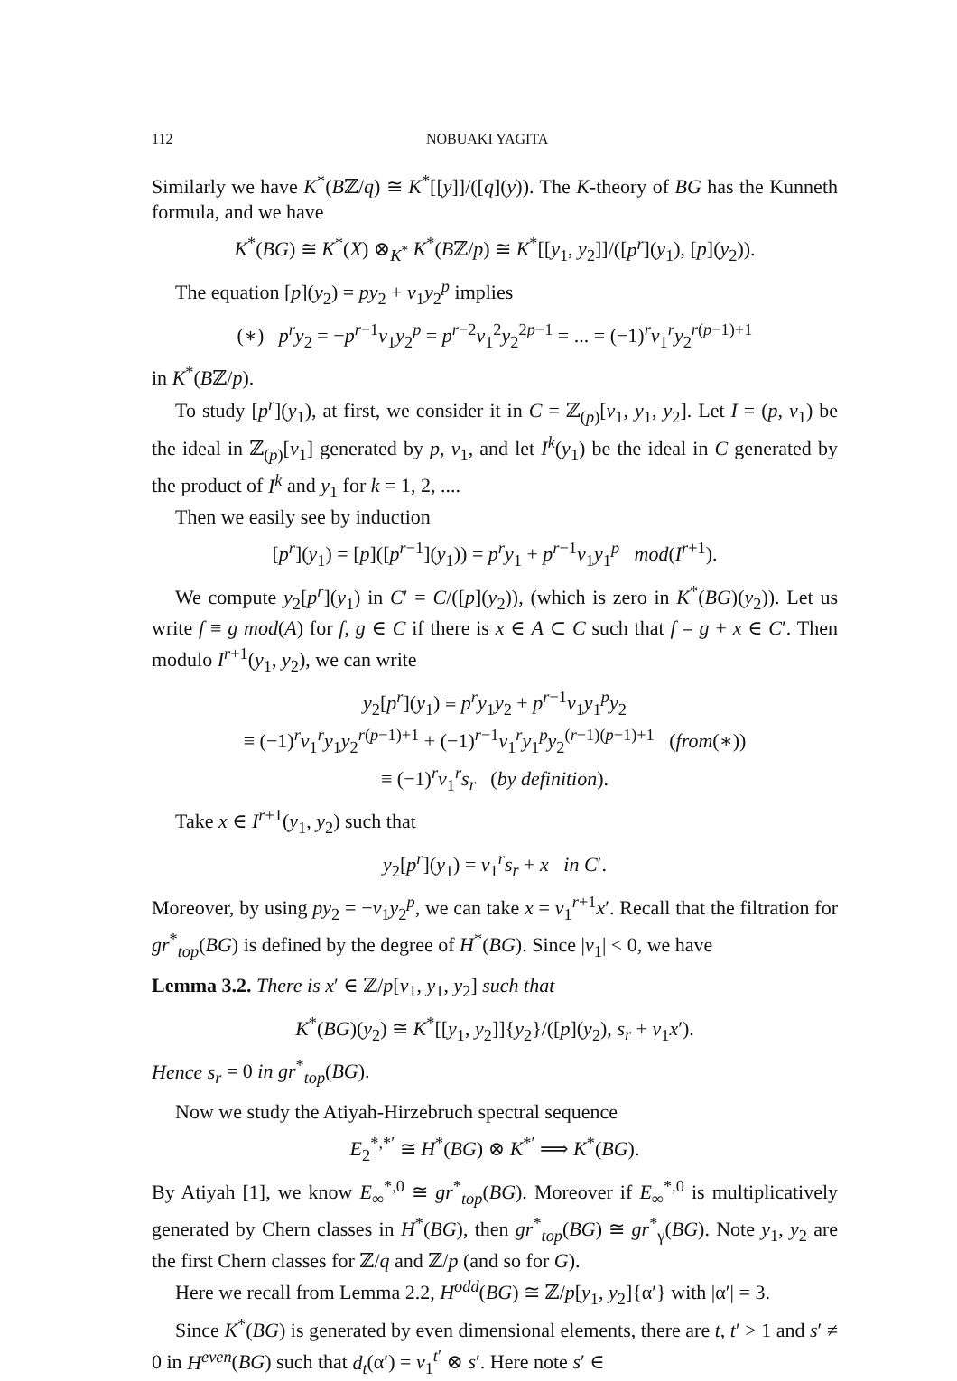112 NOBUAKI YAGITA
Similarly we have K<sup>*</sup>(Bℤ/q) ≅ K<sup>*</sup>[[y]]/([q](y)). The K-theory of BG has the Kunneth formula, and we have
K<sup>*</sup>(BG) ≅ K<sup>*</sup>(X) ⊗<sub>K<sup>*</sup></sub> K<sup>*</sup>(Bℤ/p) ≅ K<sup>*</sup>[[y<sub>1</sub>, y<sub>2</sub>]]/([p<sup>r</sup>](y<sub>1</sub>), [p](y<sub>2</sub>)).
The equation [p](y<sub>2</sub>) = py<sub>2</sub> + v<sub>1</sub>y<sub>2</sub><sup>p</sup> implies
(∗) p<sup>r</sup>y<sub>2</sub> = −p<sup>r−1</sup>v<sub>1</sub>y<sub>2</sub><sup>p</sup> = p<sup>r−2</sup>v<sub>1</sub><sup>2</sup>y<sub>2</sub><sup>2p−1</sup> = ... = (−1)<sup>r</sup>v<sub>1</sub><sup>r</sup>y<sub>2</sub><sup>r(p−1)+1</sup>
in K<sup>*</sup>(Bℤ/p).
To study [p<sup>r</sup>](y<sub>1</sub>), at first, we consider it in C = ℤ<sub>(p)</sub>[v<sub>1</sub>, y<sub>1</sub>, y<sub>2</sub>]. Let I = (p, v<sub>1</sub>) be the ideal in ℤ<sub>(p)</sub>[v<sub>1</sub>] generated by p, v<sub>1</sub>, and let I<sup>k</sup>(y<sub>1</sub>) be the ideal in C generated by the product of I<sup>k</sup> and y<sub>1</sub> for k = 1, 2, ....
Then we easily see by induction
[p<sup>r</sup>](y<sub>1</sub>) = [p]([p<sup>r−1</sup>](y<sub>1</sub>)) = p<sup>r</sup>y<sub>1</sub> + p<sup>r−1</sup>v<sub>1</sub>y<sub>1</sub><sup>p</sup> mod(I<sup>r+1</sup>).
We compute y<sub>2</sub>[p<sup>r</sup>](y<sub>1</sub>) in C′ = C/([p](y<sub>2</sub>)), (which is zero in K<sup>*</sup>(BG)(y<sub>2</sub>)). Let us write f ≡ g mod(A) for f, g ∈ C if there is x ∈ A ⊂ C such that f = g + x ∈ C′. Then modulo I<sup>r+1</sup>(y<sub>1</sub>, y<sub>2</sub>), we can write
y<sub>2</sub>[p<sup>r</sup>](y<sub>1</sub>) ≡ p<sup>r</sup>y<sub>1</sub>y<sub>2</sub> + p<sup>r−1</sup>v<sub>1</sub>y<sub>1</sub><sup>p</sup>y<sub>2</sub>
≡ (−1)<sup>r</sup>v<sub>1</sub><sup>r</sup>y<sub>1</sub>y<sub>2</sub><sup>r(p−1)+1</sup> + (−1)<sup>r−1</sup>v<sub>1</sub><sup>r</sup>y<sub>1</sub><sup>p</sup>y<sub>2</sub><sup>(r−1)(p−1)+1</sup> (from(∗))
≡ (−1)<sup>r</sup>v<sub>1</sub><sup>r</sup>s<sub>r</sub> (by definition).
Take x ∈ I<sup>r+1</sup>(y<sub>1</sub>, y<sub>2</sub>) such that
y<sub>2</sub>[p<sup>r</sup>](y<sub>1</sub>) = v<sub>1</sub><sup>r</sup>s<sub>r</sub> + x in C′.
Moreover, by using py<sub>2</sub> = −v<sub>1</sub>y<sub>2</sub><sup>p</sup>, we can take x = v<sub>1</sub><sup>r+1</sup>x′. Recall that the filtration for gr<sup>*</sup><sub>top</sub>(BG) is defined by the degree of H<sup>*</sup>(BG). Since |v<sub>1</sub>| < 0, we have
Lemma 3.2. There is x′ ∈ ℤ/p[v<sub>1</sub>, y<sub>1</sub>, y<sub>2</sub>] such that
K<sup>*</sup>(BG)(y<sub>2</sub>) ≅ K<sup>*</sup>[[y<sub>1</sub>, y<sub>2</sub>]]{y<sub>2</sub>}/([p](y<sub>2</sub>), s<sub>r</sub> + v<sub>1</sub>x′).
Hence s<sub>r</sub> = 0 in gr<sup>*</sup><sub>top</sub>(BG).
Now we study the Atiyah-Hirzebruch spectral sequence
E<sub>2</sub><sup>*,*′</sup> ≅ H<sup>*</sup>(BG) ⊗ K<sup>*′</sup> ⟹ K<sup>*</sup>(BG).
By Atiyah [1], we know E<sub>∞</sub><sup>*,0</sup> ≅ gr<sup>*</sup><sub>top</sub>(BG). Moreover if E<sub>∞</sub><sup>*,0</sup> is multiplicatively generated by Chern classes in H<sup>*</sup>(BG), then gr<sup>*</sup><sub>top</sub>(BG) ≅ gr<sup>*</sup><sub>γ</sub>(BG). Note y<sub>1</sub>, y<sub>2</sub> are the first Chern classes for ℤ/q and ℤ/p (and so for G).
Here we recall from Lemma 2.2, H<sup>odd</sup>(BG) ≅ ℤ/p[y<sub>1</sub>, y<sub>2</sub>]{α′} with |α′| = 3.
Since K<sup>*</sup>(BG) is generated by even dimensional elements, there are t, t′ > 1 and s′ ≠ 0 in H<sup>even</sup>(BG) such that d<sub>t</sub>(α′) = v<sub>1</sub><sup>t′</sup> ⊗ s′. Here note s′ ∈